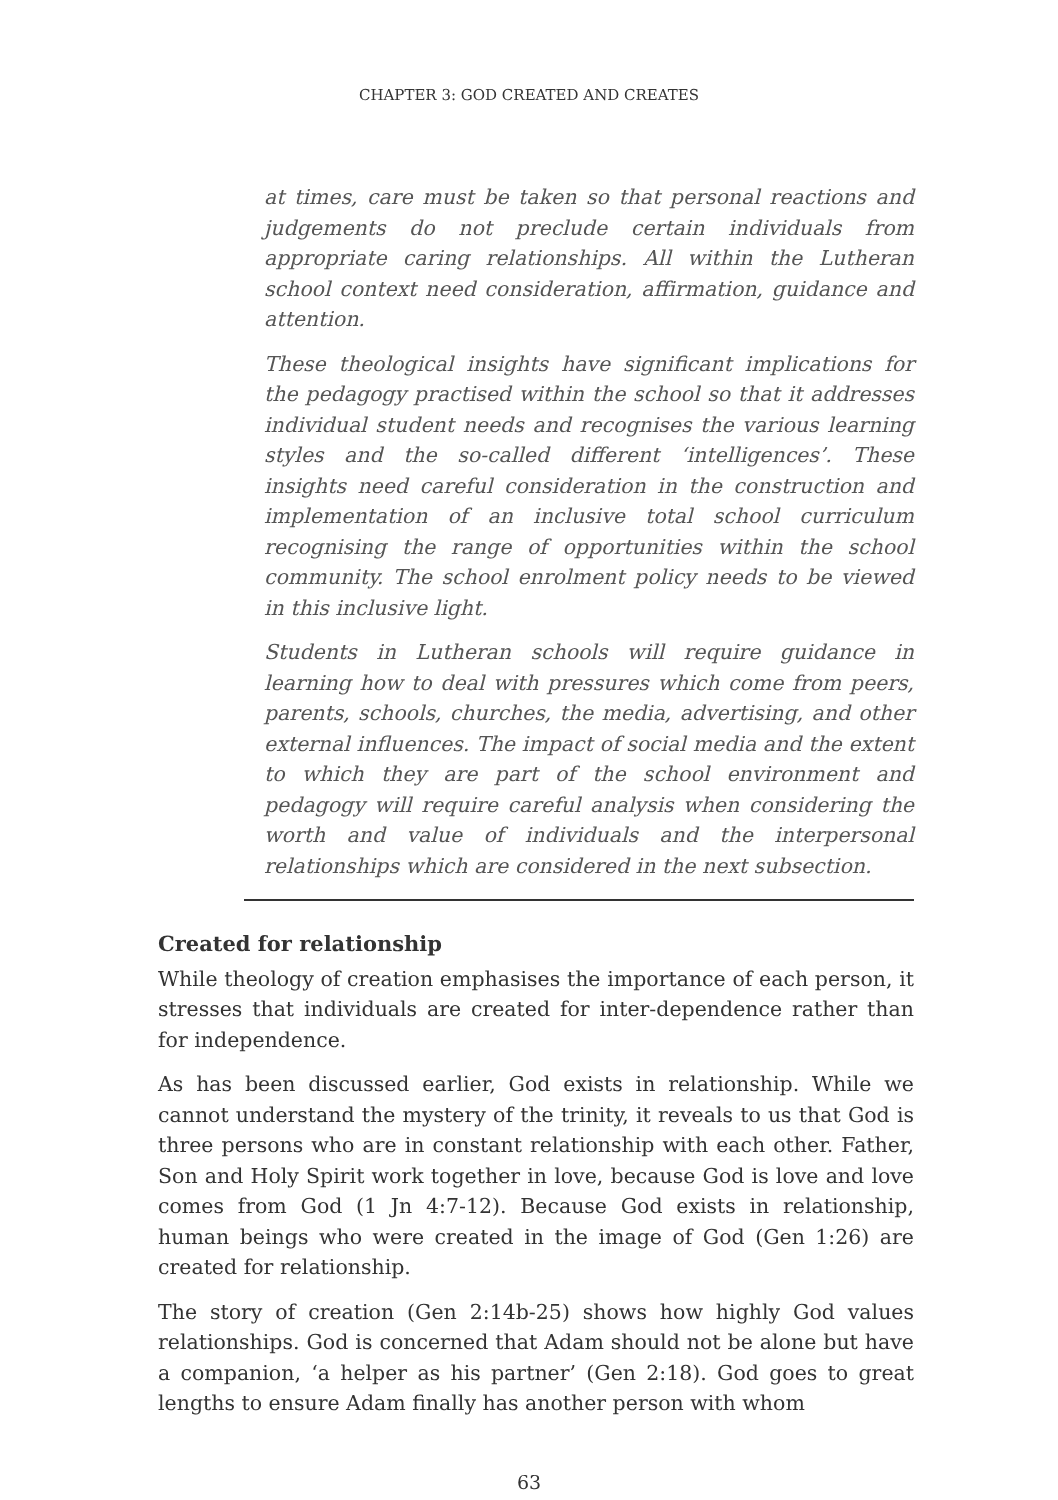CHAPTER 3: GOD CREATED AND CREATES
at times, care must be taken so that personal reactions and judgements do not preclude certain individuals from appropriate caring relationships. All within the Lutheran school context need consideration, affirmation, guidance and attention.
These theological insights have significant implications for the pedagogy practised within the school so that it addresses individual student needs and recognises the various learning styles and the so-called different ‘intelligences’. These insights need careful consideration in the construction and implementation of an inclusive total school curriculum recognising the range of opportunities within the school community. The school enrolment policy needs to be viewed in this inclusive light.
Students in Lutheran schools will require guidance in learning how to deal with pressures which come from peers, parents, schools, churches, the media, advertising, and other external influences. The impact of social media and the extent to which they are part of the school environment and pedagogy will require careful analysis when considering the worth and value of individuals and the interpersonal relationships which are considered in the next subsection.
Created for relationship
While theology of creation emphasises the importance of each person, it stresses that individuals are created for inter-dependence rather than for independence.
As has been discussed earlier, God exists in relationship. While we cannot understand the mystery of the trinity, it reveals to us that God is three persons who are in constant relationship with each other. Father, Son and Holy Spirit work together in love, because God is love and love comes from God (1 Jn 4:7-12). Because God exists in relationship, human beings who were created in the image of God (Gen 1:26) are created for relationship.
The story of creation (Gen 2:14b-25) shows how highly God values relationships. God is concerned that Adam should not be alone but have a companion, ‘a helper as his partner’ (Gen 2:18). God goes to great lengths to ensure Adam finally has another person with whom
63